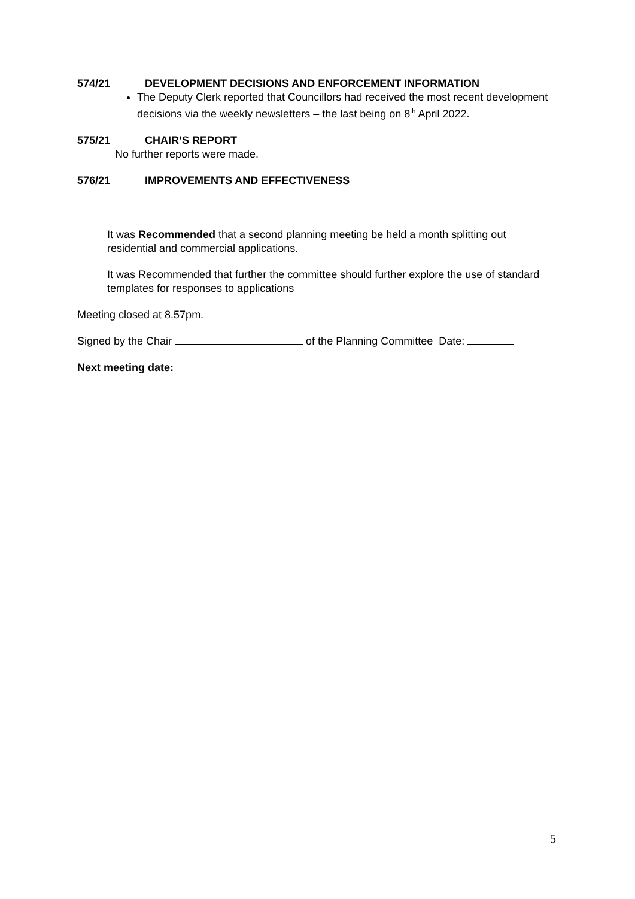574/21 DEVELOPMENT DECISIONS AND ENFORCEMENT INFORMATION
The Deputy Clerk reported that Councillors had received the most recent development decisions via the weekly newsletters – the last being on 8<sup>th</sup> April 2022.
575/21 CHAIR’S REPORT
No further reports were made.
576/21 IMPROVEMENTS AND EFFECTIVENESS
It was Recommended that a second planning meeting be held a month splitting out residential and commercial applications.
It was Recommended that further the committee should further explore the use of standard templates for responses to applications
Meeting closed at 8.57pm.
Signed by the Chair of the Planning Committee Date:
Next meeting date:
5